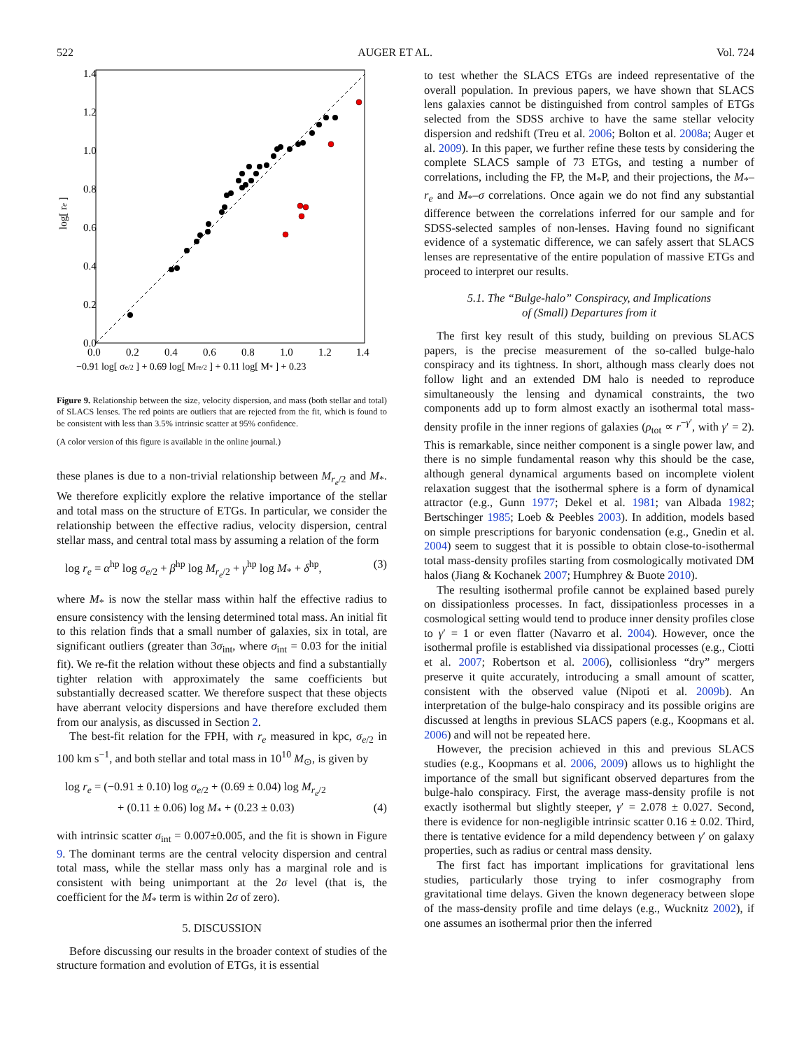522 AUGER ET AL. Vol. 724
0.0
0.2
0.4
0.6
0.8
1.0
1.2
1.4
0.0
0.2
0.4
0.6
0.8
1.0
1.2
1.4
log[ re ]
−0.91 log[ σe/2 ] + 0.69 log[ Mre/2 ] + 0.11 log[ M* ] + 0.23
Figure 9. Relationship between the size, velocity dispersion, and mass (both stellar and total) of SLACS lenses. The red points are outliers that are rejected from the fit, which is found to be consistent with less than 3.5% intrinsic scatter at 95% confidence.
(A color version of this figure is available in the online journal.)
these planes is due to a non-trivial relationship between M<sub>r<sub>e</sub>/2</sub> and M<sub>*</sub>. We therefore explicitly explore the relative importance of the stellar and total mass on the structure of ETGs. In particular, we consider the relationship between the effective radius, velocity dispersion, central stellar mass, and central total mass by assuming a relation of the form
log r<sub>e</sub> = α<sup>hp</sup> log σ<sub>e/2</sub> + β<sup>hp</sup> log M<sub>r<sub>e</sub>/2</sub> + γ<sup>hp</sup> log M<sub>*</sub> + δ<sup>hp</sup>, (3)
where M<sub>*</sub> is now the stellar mass within half the effective radius to ensure consistency with the lensing determined total mass. An initial fit to this relation finds that a small number of galaxies, six in total, are significant outliers (greater than 3σ<sub>int</sub>, where σ<sub>int</sub> = 0.03 for the initial fit). We re-fit the relation without these objects and find a substantially tighter relation with approximately the same coefficients but substantially decreased scatter. We therefore suspect that these objects have aberrant velocity dispersions and have therefore excluded them from our analysis, as discussed in Section 2.
The best-fit relation for the FPH, with r<sub>e</sub> measured in kpc, σ<sub>e/2</sub> in 100 km s<sup>−1</sup>, and both stellar and total mass in 10<sup>10</sup> M<sub>⊙</sub>, is given by
log r<sub>e</sub> = (−0.91 ± 0.10) log σ<sub>e/2</sub> + (0.69 ± 0.04) log M<sub>r<sub>e</sub>/2</sub>
+ (0.11 ± 0.06) log M<sub>*</sub> + (0.23 ± 0.03) (4)
with intrinsic scatter σ<sub>int</sub> = 0.007±0.005, and the fit is shown in Figure 9. The dominant terms are the central velocity dispersion and central total mass, while the stellar mass only has a marginal role and is consistent with being unimportant at the 2σ level (that is, the coefficient for the M<sub>*</sub> term is within 2σ of zero).
5. DISCUSSION
Before discussing our results in the broader context of studies of the structure formation and evolution of ETGs, it is essential
to test whether the SLACS ETGs are indeed representative of the overall population. In previous papers, we have shown that SLACS lens galaxies cannot be distinguished from control samples of ETGs selected from the SDSS archive to have the same stellar velocity dispersion and redshift (Treu et al. 2006; Bolton et al. 2008a; Auger et al. 2009). In this paper, we further refine these tests by considering the complete SLACS sample of 73 ETGs, and testing a number of correlations, including the FP, the M<sub>*</sub>P, and their projections, the M<sub>*</sub>–r<sub>e</sub> and M<sub>*</sub>–σ correlations. Once again we do not find any substantial difference between the correlations inferred for our sample and for SDSS-selected samples of non-lenses. Having found no significant evidence of a systematic difference, we can safely assert that SLACS lenses are representative of the entire population of massive ETGs and proceed to interpret our results.
5.1. The “Bulge-halo” Conspiracy, and Implications
of (Small) Departures from it
The first key result of this study, building on previous SLACS papers, is the precise measurement of the so-called bulge-halo conspiracy and its tightness. In short, although mass clearly does not follow light and an extended DM halo is needed to reproduce simultaneously the lensing and dynamical constraints, the two components add up to form almost exactly an isothermal total mass-density profile in the inner regions of galaxies (ρ<sub>tot</sub> ∝ r<sup>−γ′</sup>, with γ′ = 2). This is remarkable, since neither component is a single power law, and there is no simple fundamental reason why this should be the case, although general dynamical arguments based on incomplete violent relaxation suggest that the isothermal sphere is a form of dynamical attractor (e.g., Gunn 1977; Dekel et al. 1981; van Albada 1982; Bertschinger 1985; Loeb & Peebles 2003). In addition, models based on simple prescriptions for baryonic condensation (e.g., Gnedin et al. 2004) seem to suggest that it is possible to obtain close-to-isothermal total mass-density profiles starting from cosmologically motivated DM halos (Jiang & Kochanek 2007; Humphrey & Buote 2010).
The resulting isothermal profile cannot be explained based purely on dissipationless processes. In fact, dissipationless processes in a cosmological setting would tend to produce inner density profiles close to γ′ = 1 or even flatter (Navarro et al. 2004). However, once the isothermal profile is established via dissipational processes (e.g., Ciotti et al. 2007; Robertson et al. 2006), collisionless “dry” mergers preserve it quite accurately, introducing a small amount of scatter, consistent with the observed value (Nipoti et al. 2009b). An interpretation of the bulge-halo conspiracy and its possible origins are discussed at lengths in previous SLACS papers (e.g., Koopmans et al. 2006) and will not be repeated here.
However, the precision achieved in this and previous SLACS studies (e.g., Koopmans et al. 2006, 2009) allows us to highlight the importance of the small but significant observed departures from the bulge-halo conspiracy. First, the average mass-density profile is not exactly isothermal but slightly steeper, γ′ = 2.078 ± 0.027. Second, there is evidence for non-negligible intrinsic scatter 0.16 ± 0.02. Third, there is tentative evidence for a mild dependency between γ′ on galaxy properties, such as radius or central mass density.
The first fact has important implications for gravitational lens studies, particularly those trying to infer cosmography from gravitational time delays. Given the known degeneracy between slope of the mass-density profile and time delays (e.g., Wucknitz 2002), if one assumes an isothermal prior then the inferred